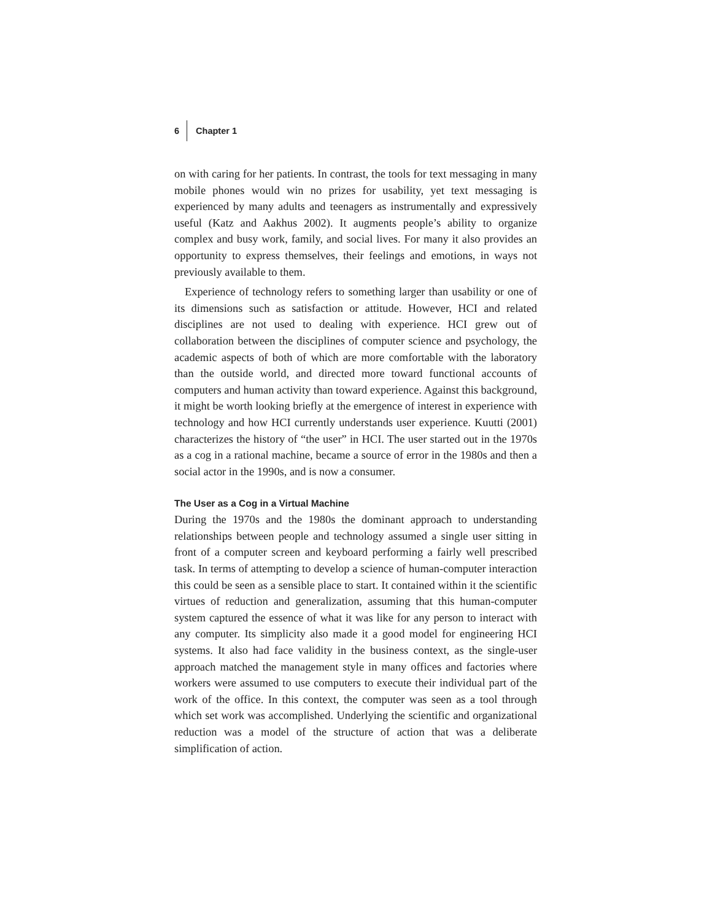6 Chapter 1
on with caring for her patients. In contrast, the tools for text messaging in many mobile phones would win no prizes for usability, yet text messaging is experienced by many adults and teenagers as instrumentally and expressively useful (Katz and Aakhus 2002). It augments people’s ability to organize complex and busy work, family, and social lives. For many it also provides an opportunity to express themselves, their feelings and emotions, in ways not previously available to them.
Experience of technology refers to something larger than usability or one of its dimensions such as satisfaction or attitude. However, HCI and related disciplines are not used to dealing with experience. HCI grew out of collaboration between the disciplines of computer science and psychology, the academic aspects of both of which are more comfortable with the laboratory than the outside world, and directed more toward functional accounts of computers and human activity than toward experience. Against this background, it might be worth looking briefly at the emergence of interest in experience with technology and how HCI currently understands user experience. Kuutti (2001) characterizes the history of “the user” in HCI. The user started out in the 1970s as a cog in a rational machine, became a source of error in the 1980s and then a social actor in the 1990s, and is now a consumer.
The User as a Cog in a Virtual Machine
During the 1970s and the 1980s the dominant approach to understanding relationships between people and technology assumed a single user sitting in front of a computer screen and keyboard performing a fairly well prescribed task. In terms of attempting to develop a science of human-computer interaction this could be seen as a sensible place to start. It contained within it the scientific virtues of reduction and generalization, assuming that this human-computer system captured the essence of what it was like for any person to interact with any computer. Its simplicity also made it a good model for engineering HCI systems. It also had face validity in the business context, as the single-user approach matched the management style in many offices and factories where workers were assumed to use computers to execute their individual part of the work of the office. In this context, the computer was seen as a tool through which set work was accomplished. Underlying the scientific and organizational reduction was a model of the structure of action that was a deliberate simplification of action.